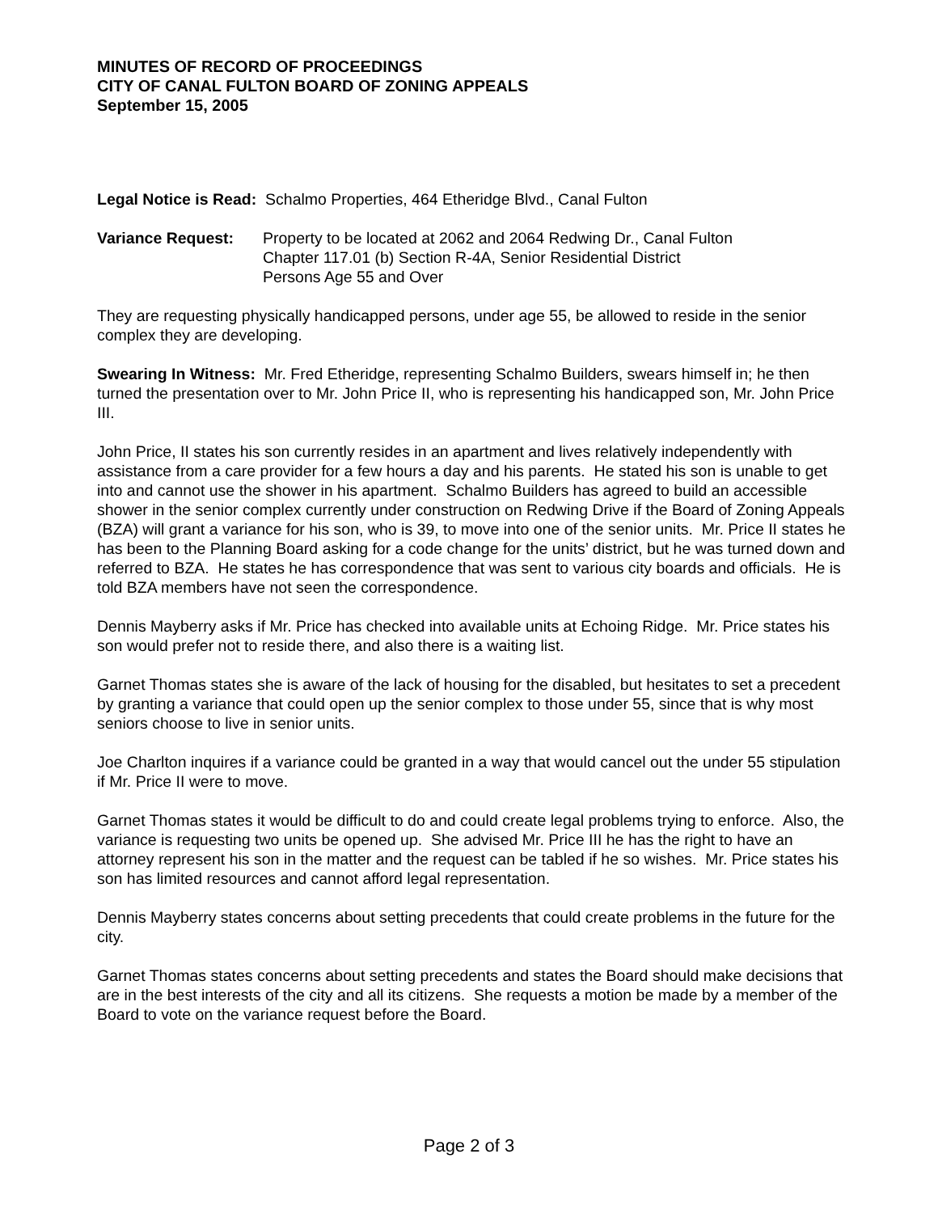MINUTES OF RECORD OF PROCEEDINGS
CITY OF CANAL FULTON BOARD OF ZONING APPEALS
September 15, 2005
Legal Notice is Read: Schalmo Properties, 464 Etheridge Blvd., Canal Fulton
Variance Request: Property to be located at 2062 and 2064 Redwing Dr., Canal Fulton
Chapter 117.01 (b) Section R-4A, Senior Residential District
Persons Age 55 and Over
They are requesting physically handicapped persons, under age 55, be allowed to reside in the senior complex they are developing.
Swearing In Witness: Mr. Fred Etheridge, representing Schalmo Builders, swears himself in; he then turned the presentation over to Mr. John Price II, who is representing his handicapped son, Mr. John Price III.
John Price, II states his son currently resides in an apartment and lives relatively independently with assistance from a care provider for a few hours a day and his parents. He stated his son is unable to get into and cannot use the shower in his apartment. Schalmo Builders has agreed to build an accessible shower in the senior complex currently under construction on Redwing Drive if the Board of Zoning Appeals (BZA) will grant a variance for his son, who is 39, to move into one of the senior units. Mr. Price II states he has been to the Planning Board asking for a code change for the units’ district, but he was turned down and referred to BZA. He states he has correspondence that was sent to various city boards and officials. He is told BZA members have not seen the correspondence.
Dennis Mayberry asks if Mr. Price has checked into available units at Echoing Ridge. Mr. Price states his son would prefer not to reside there, and also there is a waiting list.
Garnet Thomas states she is aware of the lack of housing for the disabled, but hesitates to set a precedent by granting a variance that could open up the senior complex to those under 55, since that is why most seniors choose to live in senior units.
Joe Charlton inquires if a variance could be granted in a way that would cancel out the under 55 stipulation if Mr. Price II were to move.
Garnet Thomas states it would be difficult to do and could create legal problems trying to enforce. Also, the variance is requesting two units be opened up. She advised Mr. Price III he has the right to have an attorney represent his son in the matter and the request can be tabled if he so wishes. Mr. Price states his son has limited resources and cannot afford legal representation.
Dennis Mayberry states concerns about setting precedents that could create problems in the future for the city.
Garnet Thomas states concerns about setting precedents and states the Board should make decisions that are in the best interests of the city and all its citizens. She requests a motion be made by a member of the Board to vote on the variance request before the Board.
Page 2 of 3